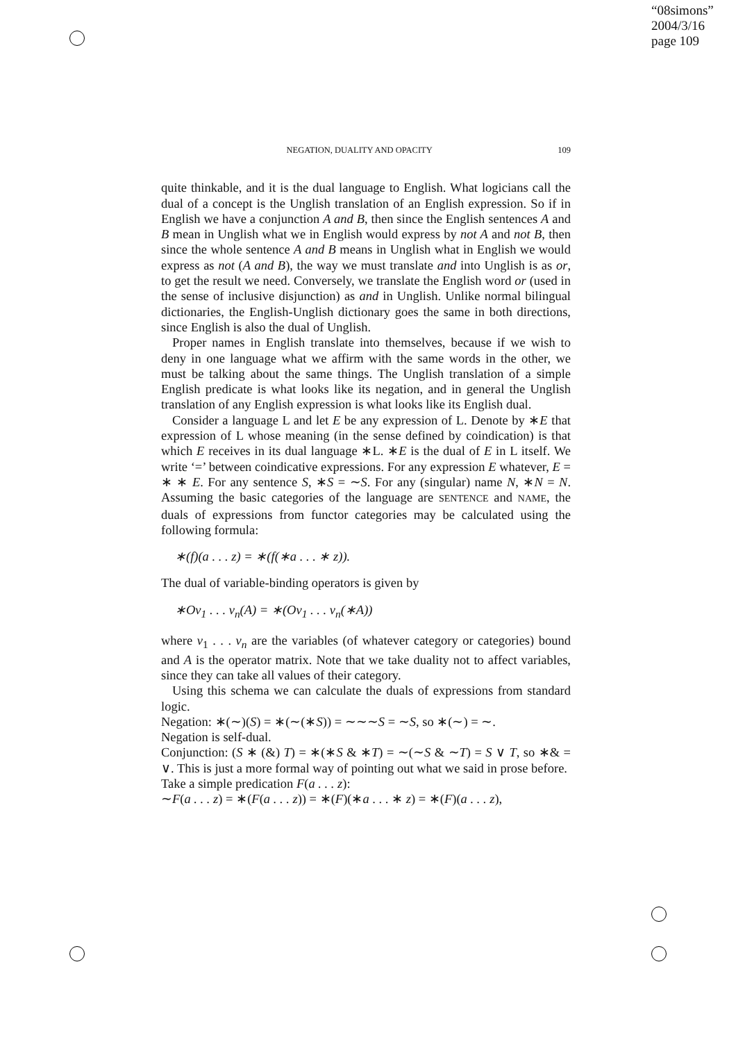“08simons”
2004/3/16
page 109
NEGATION, DUALITY AND OPACITY 109
quite thinkable, and it is the dual language to English. What logicians call the dual of a concept is the Unglish translation of an English expression. So if in English we have a conjunction A and B, then since the English sentences A and B mean in Unglish what we in English would express by not A and not B, then since the whole sentence A and B means in Unglish what in English we would express as not (A and B), the way we must translate and into Unglish is as or, to get the result we need. Conversely, we translate the English word or (used in the sense of inclusive disjunction) as and in Unglish. Unlike normal bilingual dictionaries, the English-Unglish dictionary goes the same in both directions, since English is also the dual of Unglish.
Proper names in English translate into themselves, because if we wish to deny in one language what we affirm with the same words in the other, we must be talking about the same things. The Unglish translation of a simple English predicate is what looks like its negation, and in general the Unglish translation of any English expression is what looks like its English dual.
Consider a language L and let E be any expression of L. Denote by ∗E that expression of L whose meaning (in the sense defined by coindication) is that which E receives in its dual language ∗L. ∗E is the dual of E in L itself. We write ‘=’ between coindicative expressions. For any expression E whatever, E = ∗ ∗ E. For any sentence S, ∗S = ∼S. For any (singular) name N, ∗N = N. Assuming the basic categories of the language are SENTENCE and NAME, the duals of expressions from functor categories may be calculated using the following formula:
∗(f)(a . . . z) = ∗(f(∗a . . . ∗ z)).
The dual of variable-binding operators is given by
∗Oν<sub>1</sub> . . . ν<sub>n</sub>(A) = ∗(Oν<sub>1</sub> . . . ν<sub>n</sub>(∗A))
where ν<sub>1</sub> . . . ν<sub>n</sub> are the variables (of whatever category or categories) bound and A is the operator matrix. Note that we take duality not to affect variables, since they can take all values of their category.
Using this schema we can calculate the duals of expressions from standard logic.
Negation: ∗(∼)(S) = ∗(∼(∗S)) = ∼∼∼S = ∼S, so ∗(∼) = ∼.
Negation is self-dual.
Conjunction: (S ∗ (&) T) = ∗(∗S & ∗T) = ∼(∼S & ∼T) = S ∨ T, so ∗& = ∨. This is just a more formal way of pointing out what we said in prose before.
Take a simple predication F(a . . . z):
∼F(a . . . z) = ∗(F(a . . . z)) = ∗(F)(∗a . . . ∗ z) = ∗(F)(a . . . z),